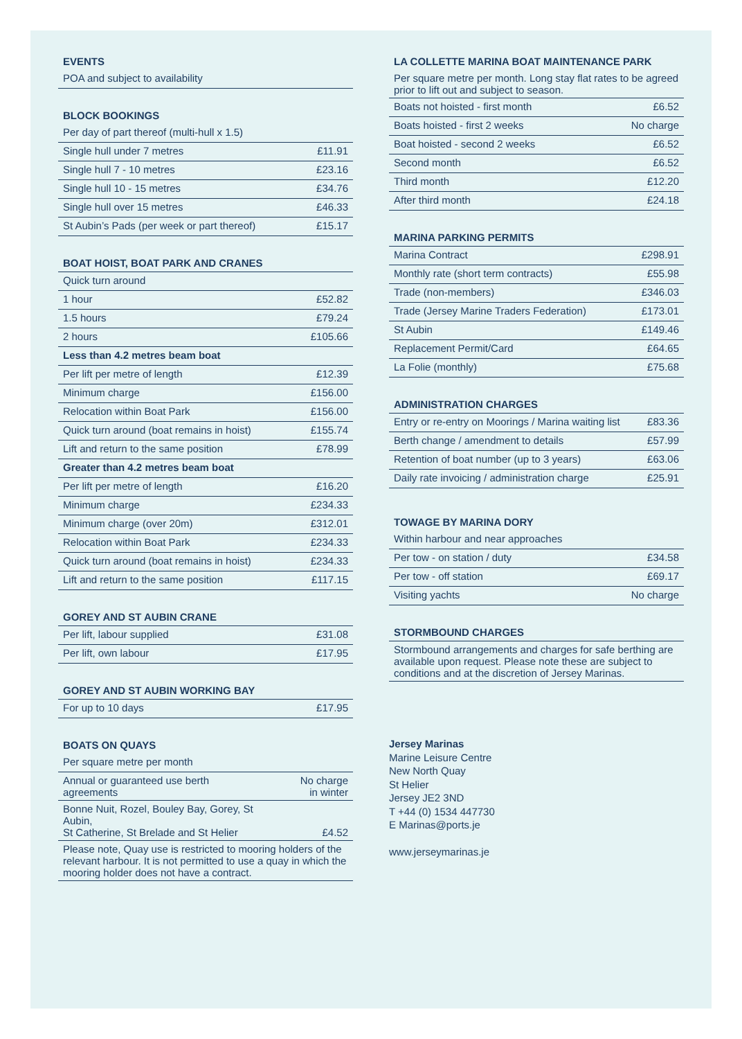EVENTS
| POA and subject to availability |
BLOCK BOOKINGS
| Per day of part thereof (multi-hull x 1.5) | |
| Single hull under 7 metres | £11.91 |
| Single hull 7 - 10 metres | £23.16 |
| Single hull 10 - 15 metres | £34.76 |
| Single hull over 15 metres | £46.33 |
| St Aubin’s Pads (per week or part thereof) | £15.17 |
BOAT HOIST, BOAT PARK AND CRANES
| Quick turn around | |
| 1 hour | £52.82 |
| 1.5 hours | £79.24 |
| 2 hours | £105.66 |
| Less than 4.2 metres beam boat | |
| Per lift per metre of length | £12.39 |
| Minimum charge | £156.00 |
| Relocation within Boat Park | £156.00 |
| Quick turn around (boat remains in hoist) | £155.74 |
| Lift and return to the same position | £78.99 |
| Greater than 4.2 metres beam boat | |
| Per lift per metre of length | £16.20 |
| Minimum charge | £234.33 |
| Minimum charge (over 20m) | £312.01 |
| Relocation within Boat Park | £234.33 |
| Quick turn around (boat remains in hoist) | £234.33 |
| Lift and return to the same position | £117.15 |
GOREY AND ST AUBIN CRANE
| Per lift, labour supplied | £31.08 |
| Per lift, own labour | £17.95 |
GOREY AND ST AUBIN WORKING BAY
| For up to 10 days | £17.95 |
BOATS ON QUAYS
| Per square metre per month | |
| Annual or guaranteed use berth agreements | No charge in winter |
| Bonne Nuit, Rozel, Bouley Bay, Gorey, St Aubin, St Catherine, St Brelade and St Helier | £4.52 |
| Please note, Quay use is restricted to mooring holders of the relevant harbour. It is not permitted to use a quay in which the mooring holder does not have a contract. | |
LA COLLETTE MARINA BOAT MAINTENANCE PARK
| Per square metre per month. Long stay flat rates to be agreed prior to lift out and subject to season. | |
| Boats not hoisted - first month | £6.52 |
| Boats hoisted - first 2 weeks | No charge |
| Boat hoisted - second 2 weeks | £6.52 |
| Second month | £6.52 |
| Third month | £12.20 |
| After third month | £24.18 |
MARINA PARKING PERMITS
| Marina Contract | £298.91 |
| Monthly rate (short term contracts) | £55.98 |
| Trade (non-members) | £346.03 |
| Trade (Jersey Marine Traders Federation) | £173.01 |
| St Aubin | £149.46 |
| Replacement Permit/Card | £64.65 |
| La Folie (monthly) | £75.68 |
ADMINISTRATION CHARGES
| Entry or re-entry on Moorings / Marina waiting list | £83.36 |
| Berth change / amendment to details | £57.99 |
| Retention of boat number (up to 3 years) | £63.06 |
| Daily rate invoicing / administration charge | £25.91 |
TOWAGE BY MARINA DORY
| Within harbour and near approaches | |
| Per tow - on station / duty | £34.58 |
| Per tow - off station | £69.17 |
| Visiting yachts | No charge |
STORMBOUND CHARGES
| Stormbound arrangements and charges for safe berthing are available upon request. Please note these are subject to conditions and at the discretion of Jersey Marinas. |
Jersey Marinas
Marine Leisure Centre
New North Quay
St Helier
Jersey JE2 3ND
T +44 (0) 1534 447730
E Marinas@ports.je
www.jerseymarinas.je